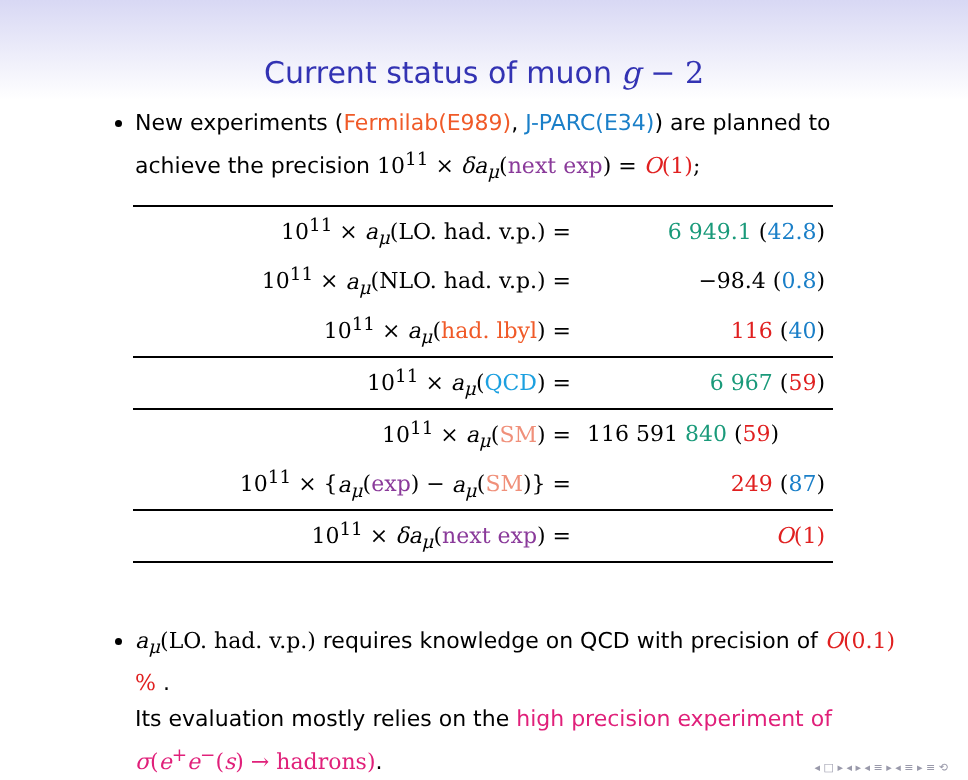Current status of muon g − 2
New experiments (Fermilab(E989), J-PARC(E34)) are planned to achieve the precision 10<sup>11</sup> × δa<sub>μ</sub>(next exp) = O(1);
| 10<sup>11</sup> × a<sub>μ</sub> (LO. had. v.p.) = | 6 949.1 ( 42.8 ) |
| 10<sup>11</sup> × a<sub>μ</sub> (NLO. had. v.p.) = | −98.4 ( 0.8 ) |
| 10<sup>11</sup> × a<sub>μ</sub> ( had. lbyl ) = | 116 ( 40 ) |
| 10<sup>11</sup> × a<sub>μ</sub> ( QCD ) = | 6 967 ( 59 ) |
| 10<sup>11</sup> × a<sub>μ</sub> ( SM ) = | 116 591 840 ( 59 ) |
| 10<sup>11</sup> × { a<sub>μ</sub> ( exp ) − a<sub>μ</sub> ( SM )} = | 249 ( 87 ) |
| 10<sup>11</sup> × δa<sub>μ</sub> ( next exp ) = | O (1) |
a<sub>μ</sub>(LO. had. v.p.) requires knowledge on QCD with precision of O(0.1) % .
Its evaluation mostly relies on the high precision experiment of σ(e<sup>+</sup>e<sup>−</sup>(s) → hadrons).
◂ □ ▸ ◂ ▸ ◂ ≡ ▸ ◂ ≡ ▸ ≡ ⟲